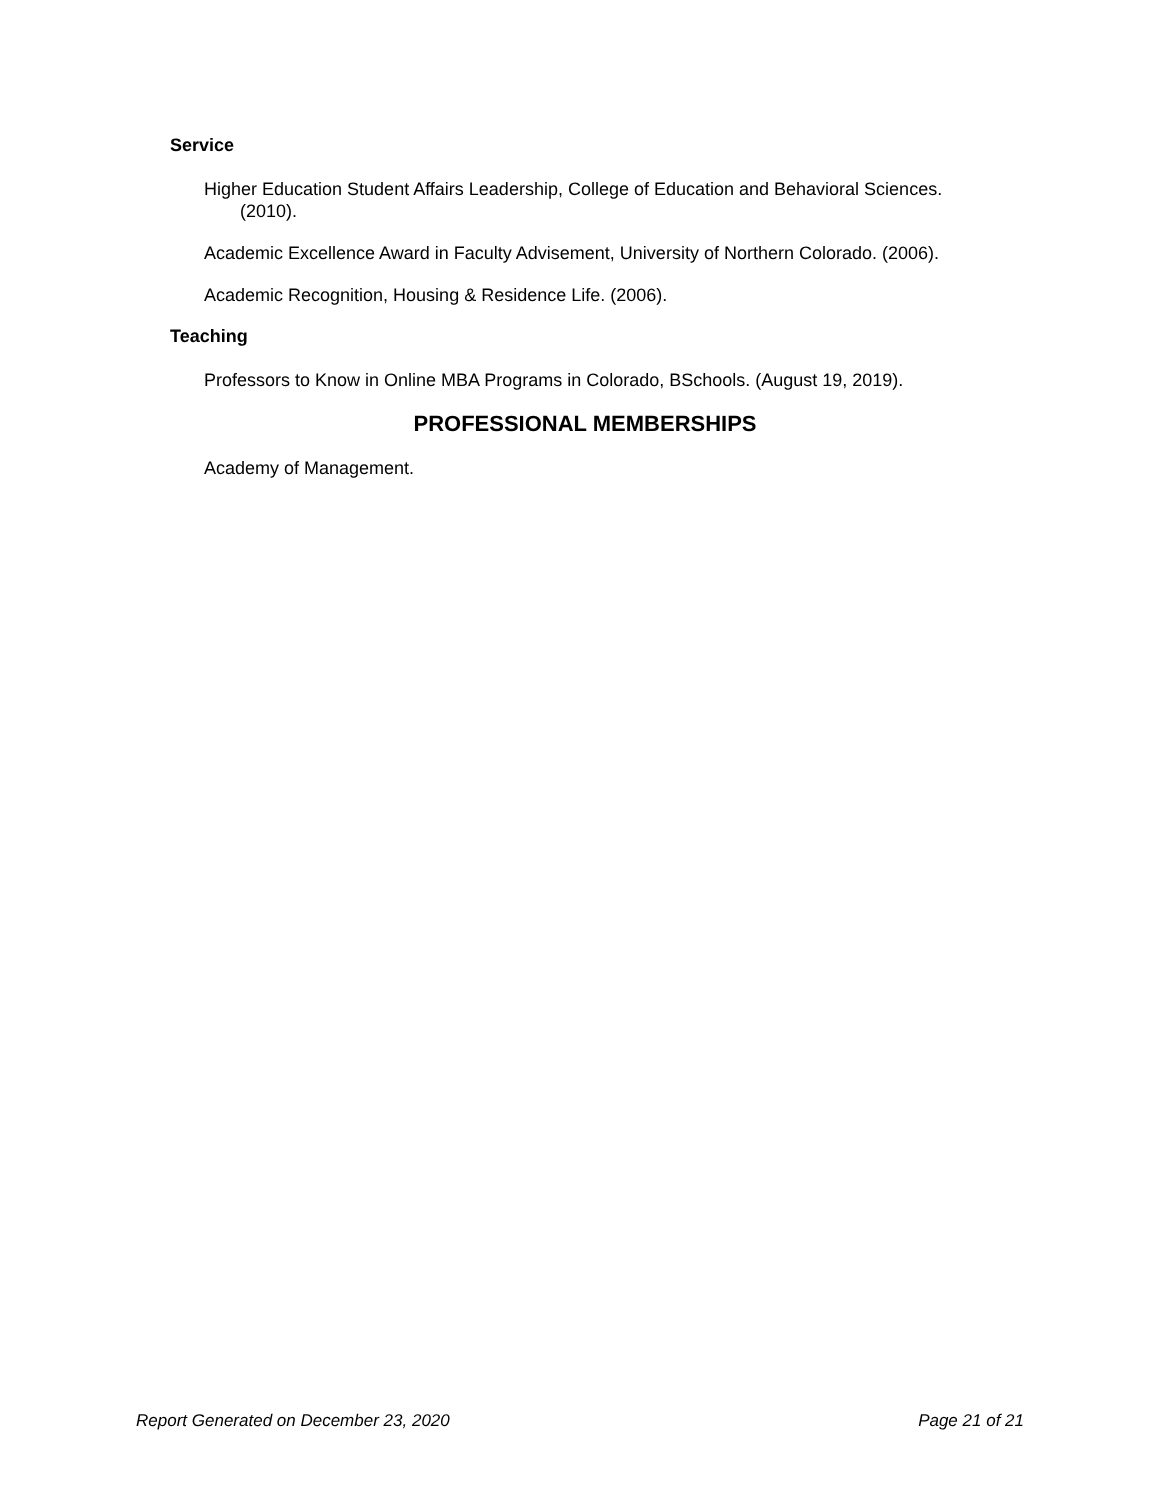Service
Higher Education Student Affairs Leadership, College of Education and Behavioral Sciences. (2010).
Academic Excellence Award in Faculty Advisement, University of Northern Colorado. (2006).
Academic Recognition, Housing & Residence Life. (2006).
Teaching
Professors to Know in Online MBA Programs in Colorado, BSchools. (August 19, 2019).
PROFESSIONAL MEMBERSHIPS
Academy of Management.
Report Generated on December 23, 2020 Page 21 of 21